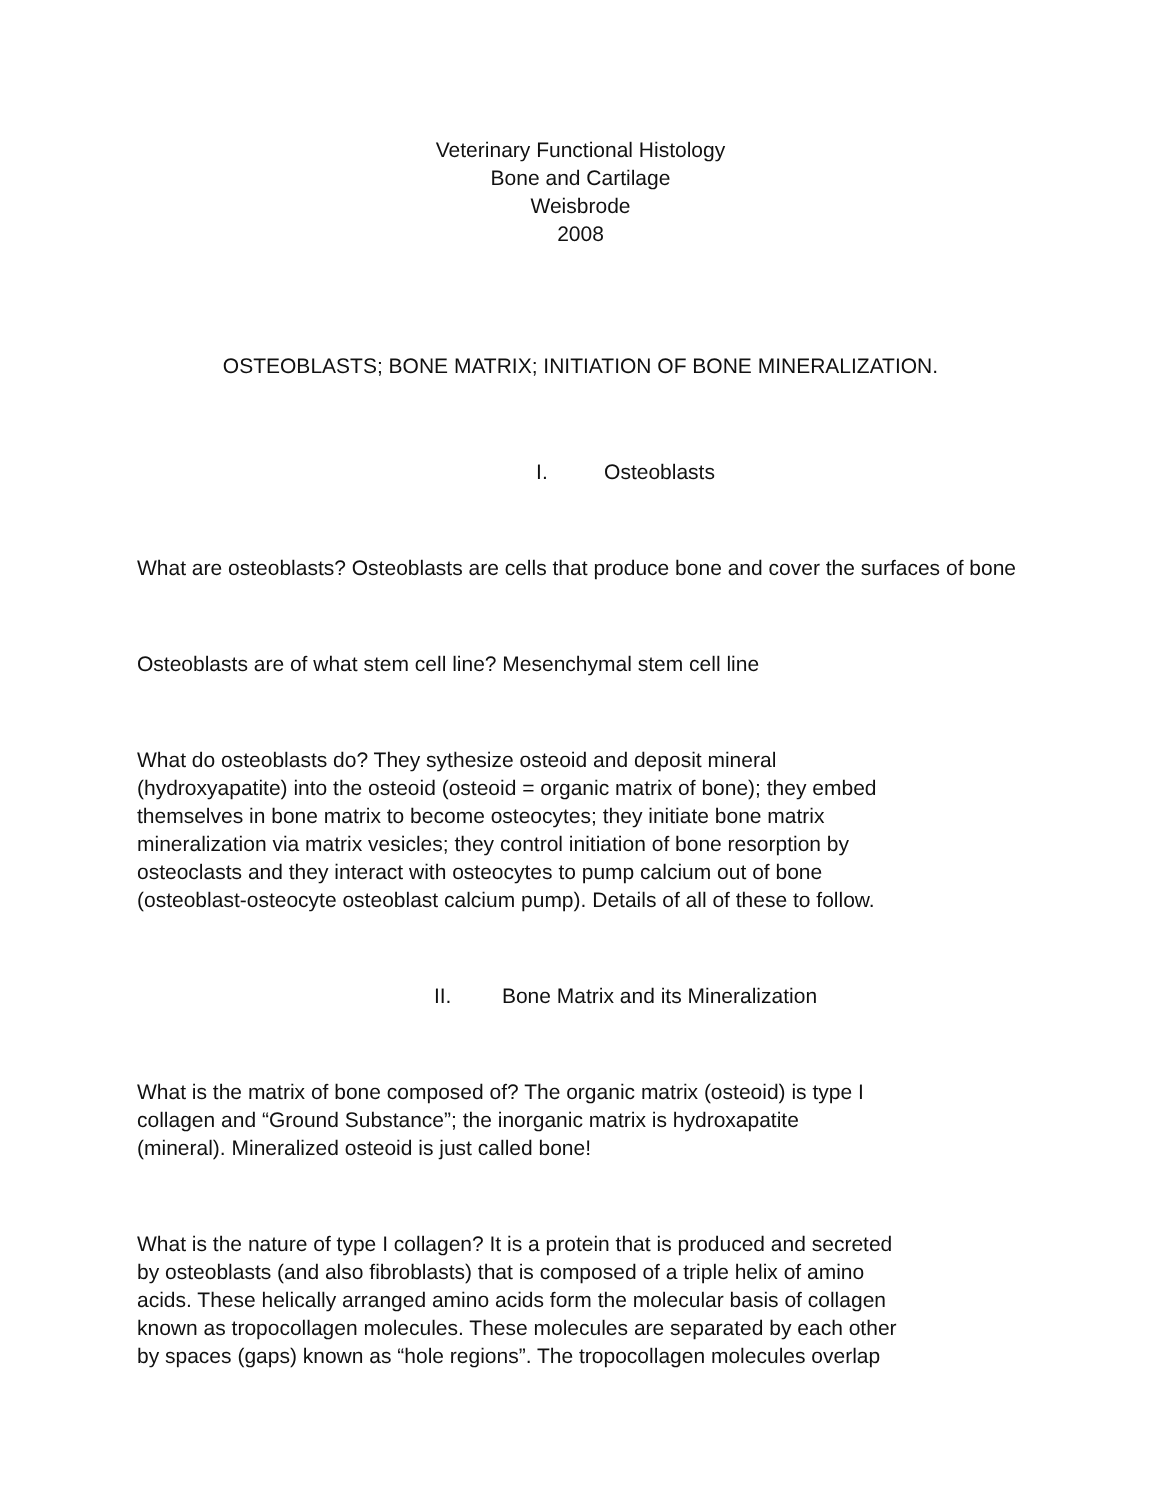Veterinary Functional Histology
Bone and Cartilage
Weisbrode
2008
OSTEOBLASTS; BONE MATRIX; INITIATION OF BONE MINERALIZATION.
I. Osteoblasts
What are osteoblasts? Osteoblasts are cells that produce bone and cover the surfaces of bone
Osteoblasts are of what stem cell line? Mesenchymal stem cell line
What do osteoblasts do? They sythesize osteoid and deposit mineral
(hydroxyapatite) into the osteoid (osteoid = organic matrix of bone); they embed
themselves in bone matrix to become osteocytes; they initiate bone matrix
mineralization via matrix vesicles; they control initiation of bone resorption by
osteoclasts and they interact with osteocytes to pump calcium out of bone
(osteoblast-osteocyte osteoblast calcium pump). Details of all of these to follow.
II. Bone Matrix and its Mineralization
What is the matrix of bone composed of? The organic matrix (osteoid) is type I
collagen and “Ground Substance”; the inorganic matrix is hydroxapatite
(mineral). Mineralized osteoid is just called bone!
What is the nature of type I collagen? It is a protein that is produced and secreted
by osteoblasts (and also fibroblasts) that is composed of a triple helix of amino
acids. These helically arranged amino acids form the molecular basis of collagen
known as tropocollagen molecules. These molecules are separated by each other
by spaces (gaps) known as “hole regions”. The tropocollagen molecules overlap